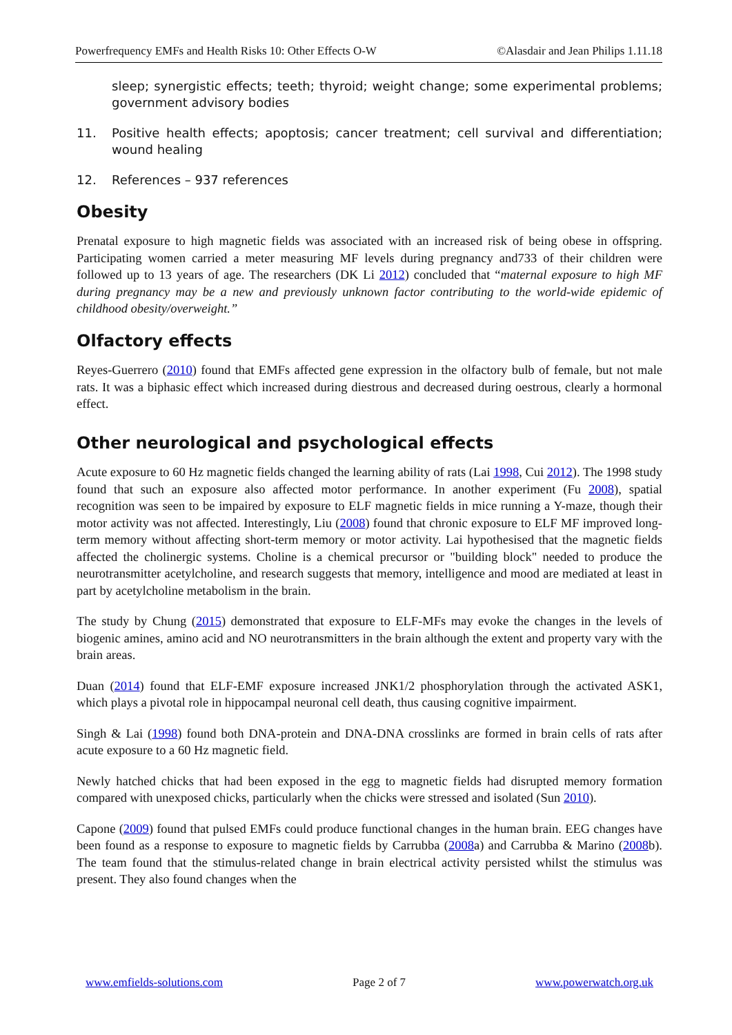Powerfrequency EMFs and Health Risks 10: Other Effects O-W ©Alasdair and Jean Philips 1.11.18
sleep; synergistic effects; teeth; thyroid; weight change; some experimental problems; government advisory bodies
11. Positive health effects; apoptosis; cancer treatment; cell survival and differentiation; wound healing
12. References – 937 references
Obesity
Prenatal exposure to high magnetic fields was associated with an increased risk of being obese in offspring. Participating women carried a meter measuring MF levels during pregnancy and733 of their children were followed up to 13 years of age. The researchers (DK Li 2012) concluded that “maternal exposure to high MF during pregnancy may be a new and previously unknown factor contributing to the world-wide epidemic of childhood obesity/overweight.”
Olfactory effects
Reyes-Guerrero (2010) found that EMFs affected gene expression in the olfactory bulb of female, but not male rats. It was a biphasic effect which increased during diestrous and decreased during oestrous, clearly a hormonal effect.
Other neurological and psychological effects
Acute exposure to 60 Hz magnetic fields changed the learning ability of rats (Lai 1998, Cui 2012). The 1998 study found that such an exposure also affected motor performance. In another experiment (Fu 2008), spatial recognition was seen to be impaired by exposure to ELF magnetic fields in mice running a Y-maze, though their motor activity was not affected. Interestingly, Liu (2008) found that chronic exposure to ELF MF improved long-term memory without affecting short-term memory or motor activity. Lai hypothesised that the magnetic fields affected the cholinergic systems. Choline is a chemical precursor or "building block" needed to produce the neurotransmitter acetylcholine, and research suggests that memory, intelligence and mood are mediated at least in part by acetylcholine metabolism in the brain.
The study by Chung (2015) demonstrated that exposure to ELF-MFs may evoke the changes in the levels of biogenic amines, amino acid and NO neurotransmitters in the brain although the extent and property vary with the brain areas.
Duan (2014) found that ELF-EMF exposure increased JNK1/2 phosphorylation through the activated ASK1, which plays a pivotal role in hippocampal neuronal cell death, thus causing cognitive impairment.
Singh & Lai (1998) found both DNA-protein and DNA-DNA crosslinks are formed in brain cells of rats after acute exposure to a 60 Hz magnetic field.
Newly hatched chicks that had been exposed in the egg to magnetic fields had disrupted memory formation compared with unexposed chicks, particularly when the chicks were stressed and isolated (Sun 2010).
Capone (2009) found that pulsed EMFs could produce functional changes in the human brain. EEG changes have been found as a response to exposure to magnetic fields by Carrubba (2008a) and Carrubba & Marino (2008b). The team found that the stimulus-related change in brain electrical activity persisted whilst the stimulus was present. They also found changes when the
www.emfields-solutions.com Page 2 of 7 www.powerwatch.org.uk